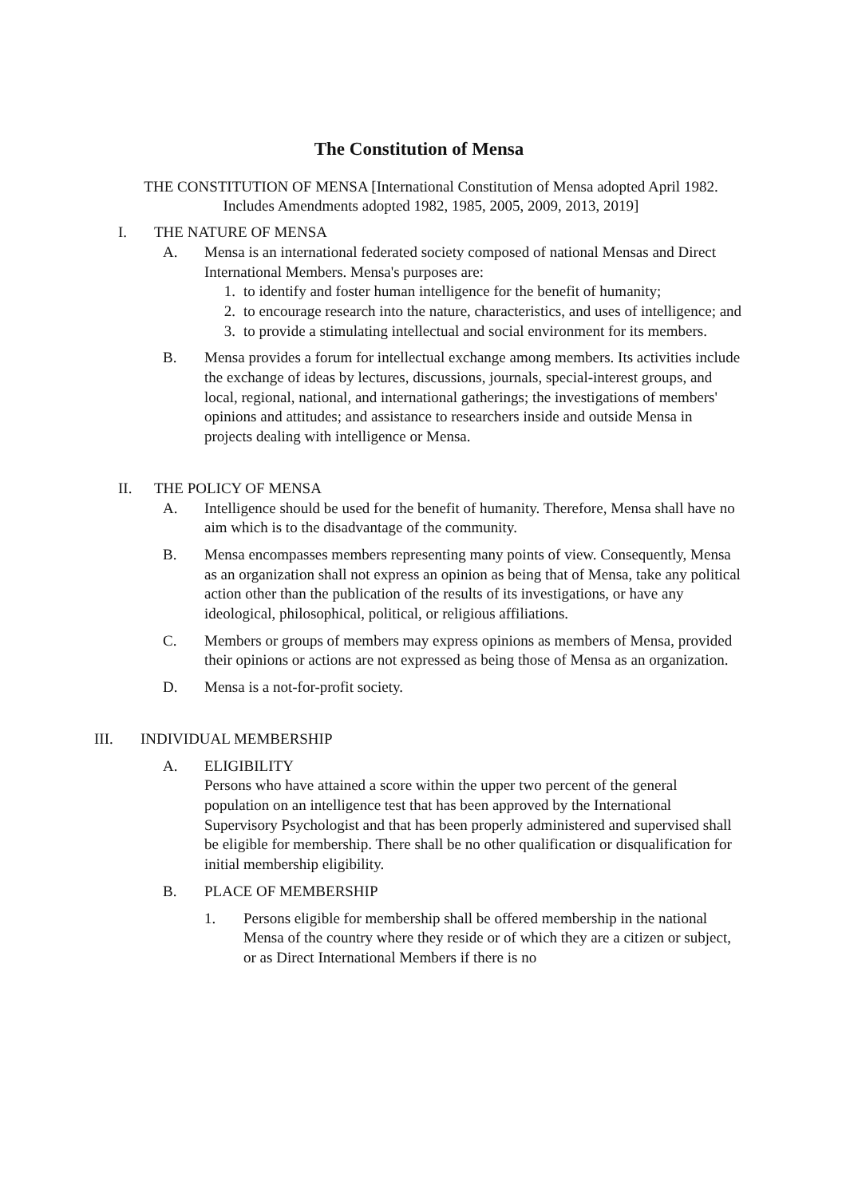The Constitution of Mensa
THE CONSTITUTION OF MENSA [International Constitution of Mensa adopted April 1982. Includes Amendments adopted 1982, 1985, 2005, 2009, 2013, 2019]
I. THE NATURE OF MENSA
A. Mensa is an international federated society composed of national Mensas and Direct International Members. Mensa's purposes are:
1. to identify and foster human intelligence for the benefit of humanity;
2. to encourage research into the nature, characteristics, and uses of intelligence; and
3. to provide a stimulating intellectual and social environment for its members.
B. Mensa provides a forum for intellectual exchange among members. Its activities include the exchange of ideas by lectures, discussions, journals, special-interest groups, and local, regional, national, and international gatherings; the investigations of members' opinions and attitudes; and assistance to researchers inside and outside Mensa in projects dealing with intelligence or Mensa.
II. THE POLICY OF MENSA
A. Intelligence should be used for the benefit of humanity. Therefore, Mensa shall have no aim which is to the disadvantage of the community.
B. Mensa encompasses members representing many points of view. Consequently, Mensa as an organization shall not express an opinion as being that of Mensa, take any political action other than the publication of the results of its investigations, or have any ideological, philosophical, political, or religious affiliations.
C. Members or groups of members may express opinions as members of Mensa, provided their opinions or actions are not expressed as being those of Mensa as an organization.
D. Mensa is a not-for-profit society.
III. INDIVIDUAL MEMBERSHIP
A. ELIGIBILITY
Persons who have attained a score within the upper two percent of the general population on an intelligence test that has been approved by the International Supervisory Psychologist and that has been properly administered and supervised shall be eligible for membership. There shall be no other qualification or disqualification for initial membership eligibility.
B. PLACE OF MEMBERSHIP
1. Persons eligible for membership shall be offered membership in the national Mensa of the country where they reside or of which they are a citizen or subject, or as Direct International Members if there is no